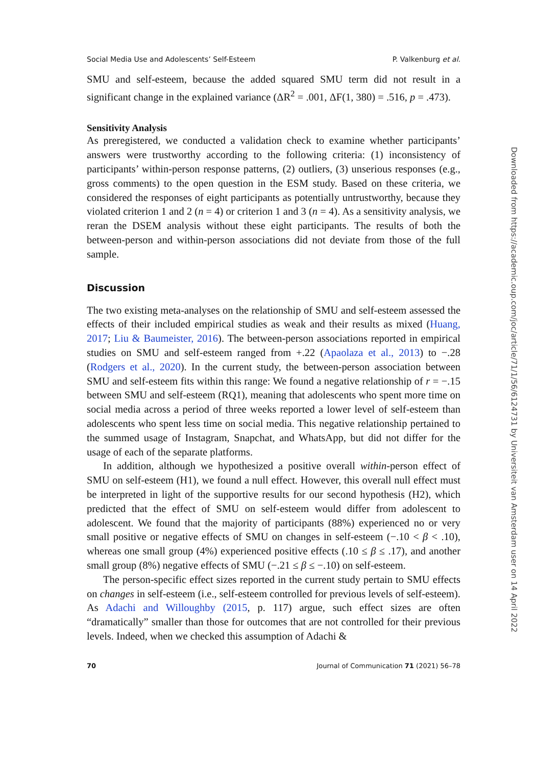Social Media Use and Adolescents’ Self-Esteem P. Valkenburg et al.
SMU and self-esteem, because the added squared SMU term did not result in a significant change in the explained variance (ΔR<sup>2</sup> = .001, ΔF(1, 380) = .516, p = .473).
Sensitivity Analysis
As preregistered, we conducted a validation check to examine whether participants’ answers were trustworthy according to the following criteria: (1) inconsistency of participants’ within-person response patterns, (2) outliers, (3) unserious responses (e.g., gross comments) to the open question in the ESM study. Based on these criteria, we considered the responses of eight participants as potentially untrustworthy, because they violated criterion 1 and 2 (n = 4) or criterion 1 and 3 (n = 4). As a sensitivity analysis, we reran the DSEM analysis without these eight participants. The results of both the between-person and within-person associations did not deviate from those of the full sample.
Discussion
The two existing meta-analyses on the relationship of SMU and self-esteem assessed the effects of their included empirical studies as weak and their results as mixed (Huang, 2017; Liu & Baumeister, 2016). The between-person associations reported in empirical studies on SMU and self-esteem ranged from +.22 (Apaolaza et al., 2013) to −.28 (Rodgers et al., 2020). In the current study, the between-person association between SMU and self-esteem fits within this range: We found a negative relationship of r = −.15 between SMU and self-esteem (RQ1), meaning that adolescents who spent more time on social media across a period of three weeks reported a lower level of self-esteem than adolescents who spent less time on social media. This negative relationship pertained to the summed usage of Instagram, Snapchat, and WhatsApp, but did not differ for the usage of each of the separate platforms.
In addition, although we hypothesized a positive overall within-person effect of SMU on self-esteem (H1), we found a null effect. However, this overall null effect must be interpreted in light of the supportive results for our second hypothesis (H2), which predicted that the effect of SMU on self-esteem would differ from adolescent to adolescent. We found that the majority of participants (88%) experienced no or very small positive or negative effects of SMU on changes in self-esteem (−.10 < β < .10), whereas one small group (4%) experienced positive effects (.10 ≤ β ≤ .17), and another small group (8%) negative effects of SMU (−.21 ≤ β ≤ −.10) on self-esteem.
The person-specific effect sizes reported in the current study pertain to SMU effects on changes in self-esteem (i.e., self-esteem controlled for previous levels of self-esteem). As Adachi and Willoughby (2015, p. 117) argue, such effect sizes are often “dramatically” smaller than those for outcomes that are not controlled for their previous levels. Indeed, when we checked this assumption of Adachi &
70 Journal of Communication 71 (2021) 56–78
Downloaded from https://academic.oup.com/joc/article/71/1/56/6124731 by Universiteit van Amsterdam user on 14 April 2022